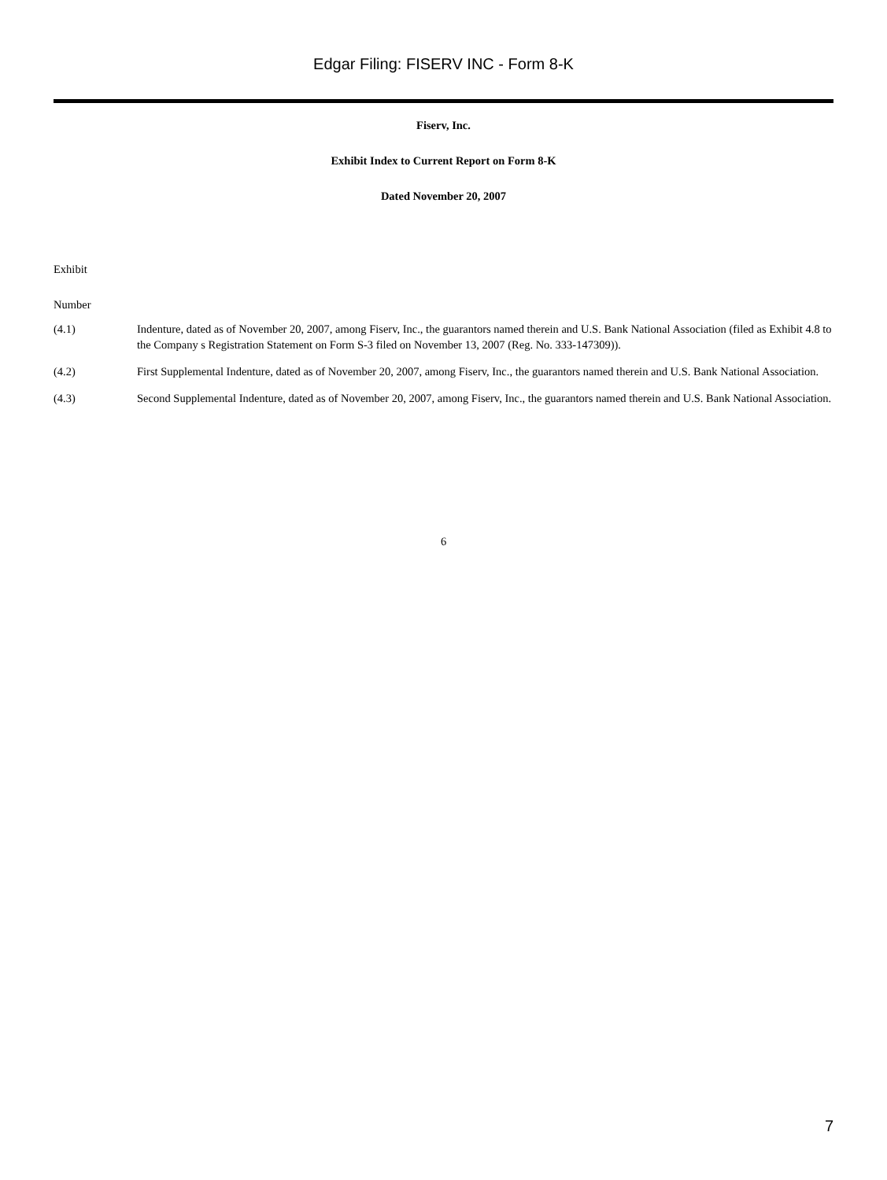Edgar Filing: FISERV INC - Form 8-K
Fiserv, Inc.
Exhibit Index to Current Report on Form 8-K
Dated November 20, 2007
Exhibit
Number
| (4.1) | Indenture, dated as of November 20, 2007, among Fiserv, Inc., the guarantors named therein and U.S. Bank National Association (filed as Exhibit 4.8 to the Company s Registration Statement on Form S-3 filed on November 13, 2007 (Reg. No. 333-147309)). |
| (4.2) | First Supplemental Indenture, dated as of November 20, 2007, among Fiserv, Inc., the guarantors named therein and U.S. Bank National Association. |
| (4.3) | Second Supplemental Indenture, dated as of November 20, 2007, among Fiserv, Inc., the guarantors named therein and U.S. Bank National Association. |
6
7